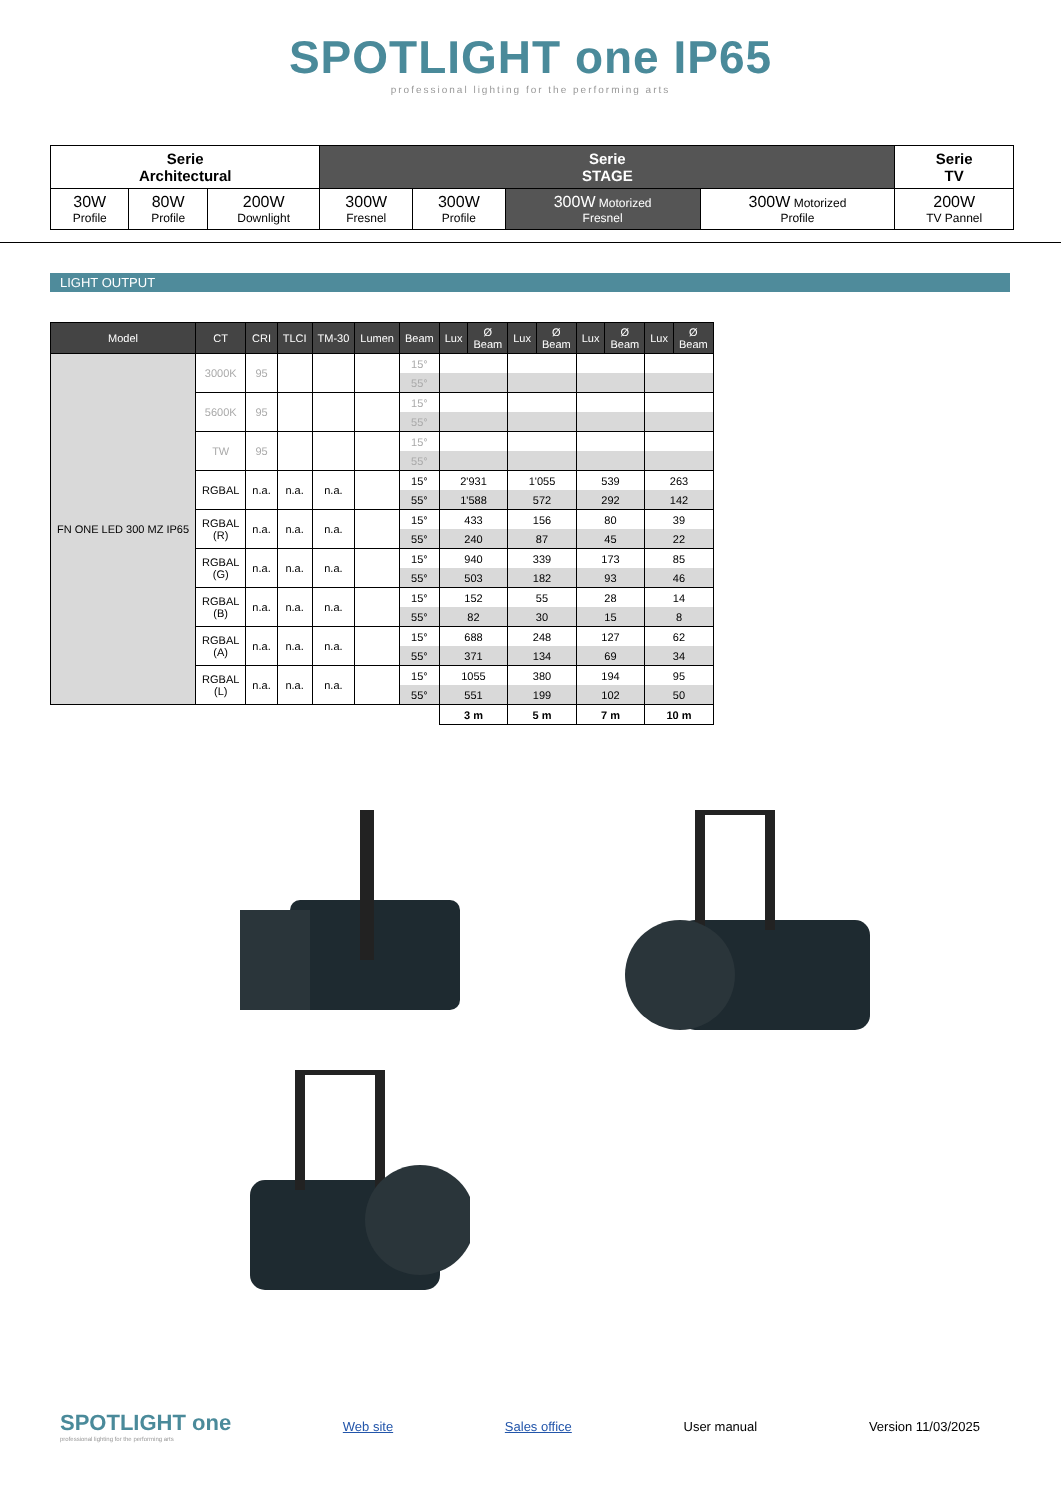SPOTLIGHT one IP65
professional lighting for the performing arts
| Serie Architectural | | | Serie STAGE | | | | Serie TV |
| 30W Profile | 80W Profile | 200W Downlight | 300W Fresnel | 300W Profile | 300W Motorized Fresnel | 300W Motorized Profile | 200W TV Pannel |
LIGHT OUTPUT
| Model | CT | CRI | TLCI | TM-30 | Lumen | Beam | Lux | Ø Beam | Lux | Ø Beam | Lux | Ø Beam | Lux | Ø Beam |
| --- | --- | --- | --- | --- | --- | --- | --- | --- | --- | --- | --- | --- | --- | --- |
| FN ONE LED 300 MZ IP65 | 3000K | 95 | | | | 15° | | | | | | | | |
| | | | | | | 55° | | | | | | | | |
| | 5600K | 95 | | | | 15° | | | | | | | | |
| | | | | | | 55° | | | | | | | | |
| | TW | 95 | | | | 15° | | | | | | | | |
| | | | | | | 55° | | | | | | | | |
| | RGBAL | n.a. | n.a. | n.a. | | 15° | 2'931 | | 1'055 | | 539 | | 263 | |
| | | | | | | 55° | 1'588 | | 572 | | 292 | | 142 | |
| | RGBAL (R) | n.a. | n.a. | n.a. | | 15° | 433 | | 156 | | 80 | | 39 | |
| | | | | | | 55° | 240 | | 87 | | 45 | | 22 | |
| | RGBAL (G) | n.a. | n.a. | n.a. | | 15° | 940 | | 339 | | 173 | | 85 | |
| | | | | | | 55° | 503 | | 182 | | 93 | | 46 | |
| | RGBAL (B) | n.a. | n.a. | n.a. | | 15° | 152 | | 55 | | 28 | | 14 | |
| | | | | | | 55° | 82 | | 30 | | 15 | | 8 | |
| | RGBAL (A) | n.a. | n.a. | n.a. | | 15° | 688 | | 248 | | 127 | | 62 | |
| | | | | | | 55° | 371 | | 134 | | 69 | | 34 | |
| | RGBAL (L) | n.a. | n.a. | n.a. | | 15° | 1055 | | 380 | | 194 | | 95 | |
| | | | | | | 55° | 551 | | 199 | | 102 | | 50 | |
| | | | | | | | 3 m | | 5 m | | 7 m | | 10 m | |
SPOTLIGHT one
professional lighting for the performing arts
Web site Sales office User manual Version 11/03/2025